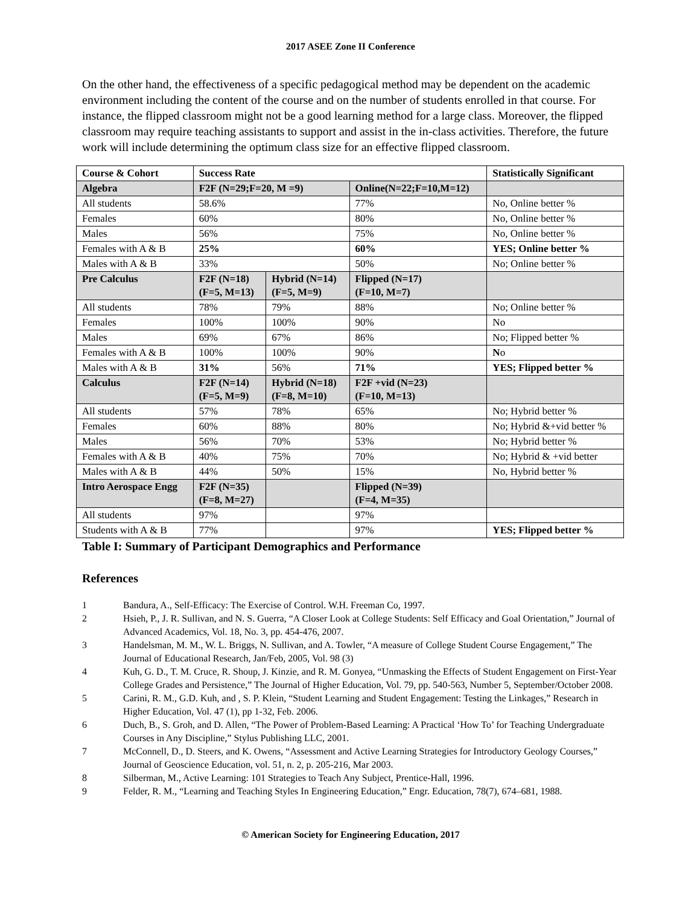2017 ASEE Zone II Conference
On the other hand, the effectiveness of a specific pedagogical method may be dependent on the academic environment including the content of the course and on the number of students enrolled in that course. For instance, the flipped classroom might not be a good learning method for a large class. Moreover, the flipped classroom may require teaching assistants to support and assist in the in-class activities. Therefore, the future work will include determining the optimum class size for an effective flipped classroom.
| Course & Cohort | Success Rate | | | Statistically Significant |
| --- | --- | --- | --- | --- |
| Algebra | F2F (N=29;F=20, M =9) | | Online(N=22;F=10,M=12) | |
| All students | 58.6% | | 77% | No, Online better % |
| Females | 60% | | 80% | No, Online better % |
| Males | 56% | | 75% | No, Online better % |
| Females with A & B | 25% | | 60% | YES; Online better % |
| Males with A & B | 33% | | 50% | No; Online better % |
| Pre Calculus | F2F (N=18) (F=5, M=13) | Hybrid (N=14) (F=5, M=9) | Flipped (N=17) (F=10, M=7) | |
| All students | 78% | 79% | 88% | No; Online better % |
| Females | 100% | 100% | 90% | No |
| Males | 69% | 67% | 86% | No; Flipped better % |
| Females with A & B | 100% | 100% | 90% | N o |
| Males with A & B | 31% | 56% | 71% | YES; Flipped better % |
| Calculus | F2F (N=14) (F=5, M=9) | Hybrid (N=18) (F=8, M=10) | F2F +vid (N=23) (F=10, M=13) | |
| All students | 57% | 78% | 65% | No; Hybrid better % |
| Females | 60% | 88% | 80% | No; Hybrid &+vid better % |
| Males | 56% | 70% | 53% | No; Hybrid better % |
| Females with A & B | 40% | 75% | 70% | No; Hybrid & +vid better |
| Males with A & B | 44% | 50% | 15% | No, Hybrid better % |
| Intro Aerospace Engg | F2F (N=35) (F=8, M=27) | | Flipped (N=39) (F=4, M=35) | |
| All students | 97% | | 97% | |
| Students with A & B | 77% | | 97% | YES; Flipped better % |
Table I: Summary of Participant Demographics and Performance
References
1 Bandura, A., Self-Efficacy: The Exercise of Control. W.H. Freeman Co, 1997.
2 Hsieh, P., J. R. Sullivan, and N. S. Guerra, “A Closer Look at College Students: Self Efficacy and Goal Orientation,” Journal of Advanced Academics, Vol. 18, No. 3, pp. 454-476, 2007.
3 Handelsman, M. M., W. L. Briggs, N. Sullivan, and A. Towler, “A measure of College Student Course Engagement,” The Journal of Educational Research, Jan/Feb, 2005, Vol. 98 (3)
4 Kuh, G. D., T. M. Cruce, R. Shoup, J. Kinzie, and R. M. Gonyea, “Unmasking the Effects of Student Engagement on First-Year College Grades and Persistence,” The Journal of Higher Education, Vol. 79, pp. 540-563, Number 5, September/October 2008.
5 Carini, R. M., G.D. Kuh, and , S. P. Klein, “Student Learning and Student Engagement: Testing the Linkages,” Research in Higher Education, Vol. 47 (1), pp 1-32, Feb. 2006.
6 Duch, B., S. Groh, and D. Allen, “The Power of Problem-Based Learning: A Practical ‘How To’ for Teaching Undergraduate Courses in Any Discipline,” Stylus Publishing LLC, 2001.
7 McConnell, D., D. Steers, and K. Owens, “Assessment and Active Learning Strategies for Introductory Geology Courses,” Journal of Geoscience Education, vol. 51, n. 2, p. 205-216, Mar 2003.
8 Silberman, M., Active Learning: 101 Strategies to Teach Any Subject, Prentice-Hall, 1996.
9 Felder, R. M., “Learning and Teaching Styles In Engineering Education,” Engr. Education, 78(7), 674–681, 1988.
© American Society for Engineering Education, 2017